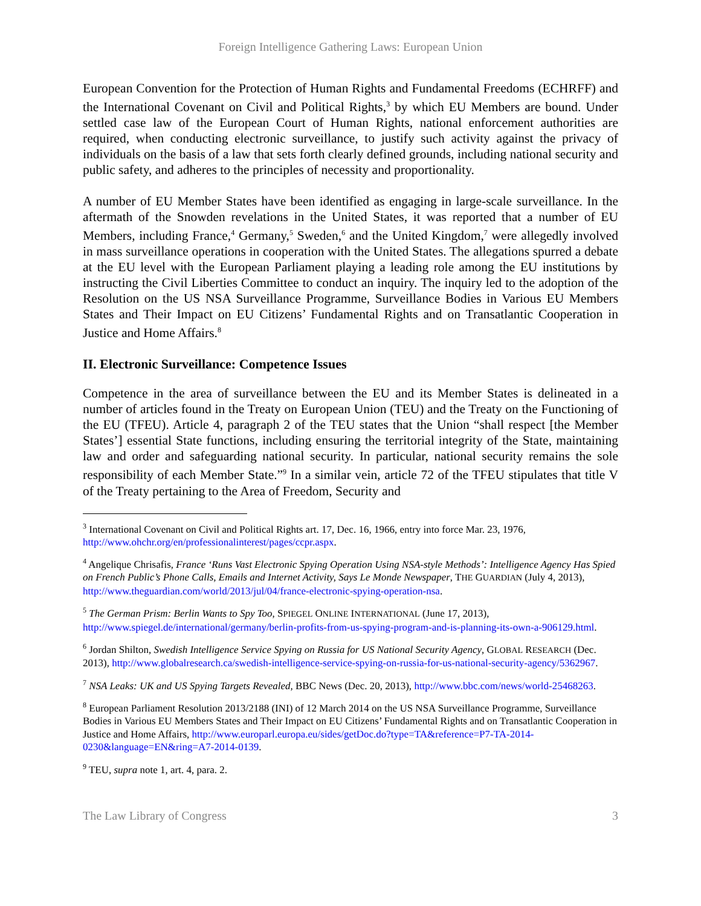Foreign Intelligence Gathering Laws: European Union
European Convention for the Protection of Human Rights and Fundamental Freedoms (ECHRFF) and the International Covenant on Civil and Political Rights,<sup>3</sup> by which EU Members are bound. Under settled case law of the European Court of Human Rights, national enforcement authorities are required, when conducting electronic surveillance, to justify such activity against the privacy of individuals on the basis of a law that sets forth clearly defined grounds, including national security and public safety, and adheres to the principles of necessity and proportionality.
A number of EU Member States have been identified as engaging in large-scale surveillance. In the aftermath of the Snowden revelations in the United States, it was reported that a number of EU Members, including France,<sup>4</sup> Germany,<sup>5</sup> Sweden,<sup>6</sup> and the United Kingdom,<sup>7</sup> were allegedly involved in mass surveillance operations in cooperation with the United States. The allegations spurred a debate at the EU level with the European Parliament playing a leading role among the EU institutions by instructing the Civil Liberties Committee to conduct an inquiry. The inquiry led to the adoption of the Resolution on the US NSA Surveillance Programme, Surveillance Bodies in Various EU Members States and Their Impact on EU Citizens’ Fundamental Rights and on Transatlantic Cooperation in Justice and Home Affairs.<sup>8</sup>
II. Electronic Surveillance: Competence Issues
Competence in the area of surveillance between the EU and its Member States is delineated in a number of articles found in the Treaty on European Union (TEU) and the Treaty on the Functioning of the EU (TFEU). Article 4, paragraph 2 of the TEU states that the Union “shall respect [the Member States’] essential State functions, including ensuring the territorial integrity of the State, maintaining law and order and safeguarding national security. In particular, national security remains the sole responsibility of each Member State.”<sup>9</sup> In a similar vein, article 72 of the TFEU stipulates that title V of the Treaty pertaining to the Area of Freedom, Security and
<sup>3</sup> International Covenant on Civil and Political Rights art. 17, Dec. 16, 1966, entry into force Mar. 23, 1976, http://www.ohchr.org/en/professionalinterest/pages/ccpr.aspx.
<sup>4</sup> Angelique Chrisafis, France ‘Runs Vast Electronic Spying Operation Using NSA-style Methods’: Intelligence Agency Has Spied on French Public’s Phone Calls, Emails and Internet Activity, Says Le Monde Newspaper, THE GUARDIAN (July 4, 2013), http://www.theguardian.com/world/2013/jul/04/france-electronic-spying-operation-nsa.
<sup>5</sup> The German Prism: Berlin Wants to Spy Too, SPIEGEL ONLINE INTERNATIONAL (June 17, 2013), http://www.spiegel.de/international/germany/berlin-profits-from-us-spying-program-and-is-planning-its-own-a-906129.html.
<sup>6</sup> Jordan Shilton, Swedish Intelligence Service Spying on Russia for US National Security Agency, GLOBAL RESEARCH (Dec. 2013), http://www.globalresearch.ca/swedish-intelligence-service-spying-on-russia-for-us-national-security-agency/5362967.
<sup>7</sup> NSA Leaks: UK and US Spying Targets Revealed, BBC News (Dec. 20, 2013), http://www.bbc.com/news/world-25468263.
<sup>8</sup> European Parliament Resolution 2013/2188 (INI) of 12 March 2014 on the US NSA Surveillance Programme, Surveillance Bodies in Various EU Members States and Their Impact on EU Citizens’ Fundamental Rights and on Transatlantic Cooperation in Justice and Home Affairs, http://www.europarl.europa.eu/sides/getDoc.do?type=TA&reference=P7-TA-2014-0230&language=EN&ring=A7-2014-0139.
<sup>9</sup> TEU, supra note 1, art. 4, para. 2.
The Law Library of Congress 3